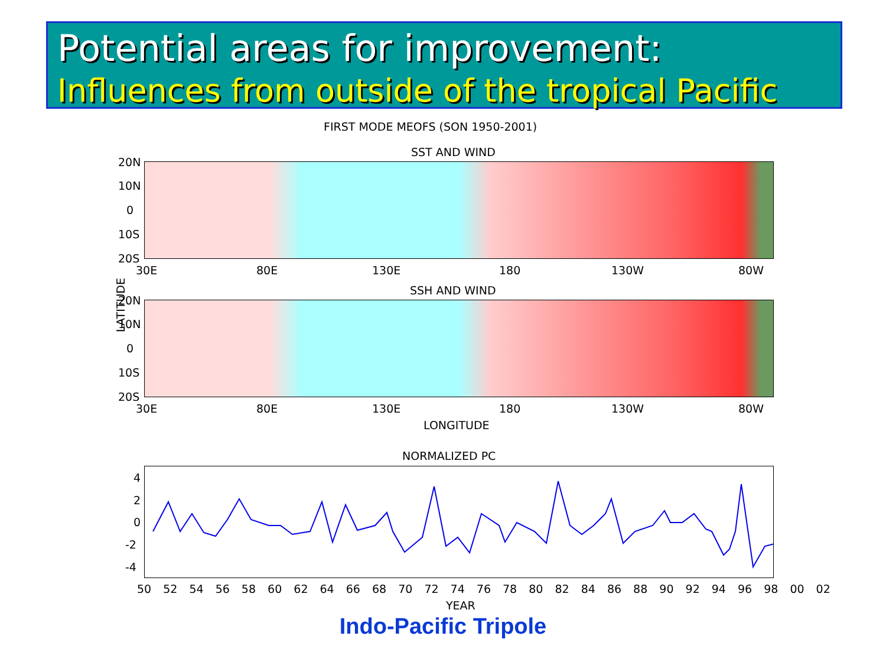Potential areas for improvement:
Influences from outside of the tropical Pacific
FIRST MODE MEOFS (SON 1950-2001)
SST AND WIND
20N
10N
0
10S
20S
30E 80E 130E 180 130W 80W
LATITUDE
SSH AND WIND
20N
10N
0
10S
20S
30E 80E 130E 180 130W 80W
LONGITUDE
NORMALIZED PC
4
2
0
-2
-4
50 52 54 56 58 60 62 64 66 68 70 72 74 76 78 80 82 84 86 88 90 92 94 96 98 00 02
YEAR
Indo-Pacific Tripole